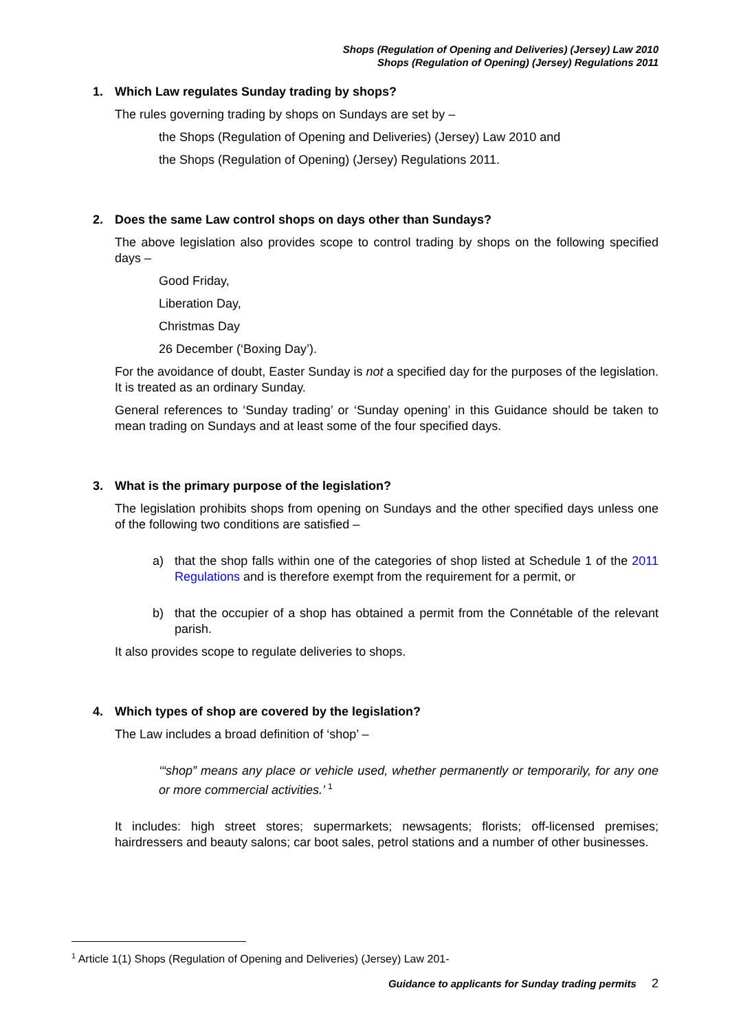Shops (Regulation of Opening and Deliveries) (Jersey) Law 2010
Shops (Regulation of Opening) (Jersey) Regulations 2011
1. Which Law regulates Sunday trading by shops?
The rules governing trading by shops on Sundays are set by –
the Shops (Regulation of Opening and Deliveries) (Jersey) Law 2010 and
the Shops (Regulation of Opening) (Jersey) Regulations 2011.
2. Does the same Law control shops on days other than Sundays?
The above legislation also provides scope to control trading by shops on the following specified days –
Good Friday,
Liberation Day,
Christmas Day
26 December (‘Boxing Day’).
For the avoidance of doubt, Easter Sunday is not a specified day for the purposes of the legislation. It is treated as an ordinary Sunday.
General references to ‘Sunday trading’ or ‘Sunday opening’ in this Guidance should be taken to mean trading on Sundays and at least some of the four specified days.
3. What is the primary purpose of the legislation?
The legislation prohibits shops from opening on Sundays and the other specified days unless one of the following two conditions are satisfied –
a) that the shop falls within one of the categories of shop listed at Schedule 1 of the 2011 Regulations and is therefore exempt from the requirement for a permit, or
b) that the occupier of a shop has obtained a permit from the Connétable of the relevant parish.
It also provides scope to regulate deliveries to shops.
4. Which types of shop are covered by the legislation?
The Law includes a broad definition of ‘shop’ –
‘“shop” means any place or vehicle used, whether permanently or temporarily, for any one or more commercial activities.’ <sup>1</sup>
It includes: high street stores; supermarkets; newsagents; florists; off-licensed premises; hairdressers and beauty salons; car boot sales, petrol stations and a number of other businesses.
<sup>1</sup> Article 1(1) Shops (Regulation of Opening and Deliveries) (Jersey) Law 201-
Guidance to applicants for Sunday trading permits 2